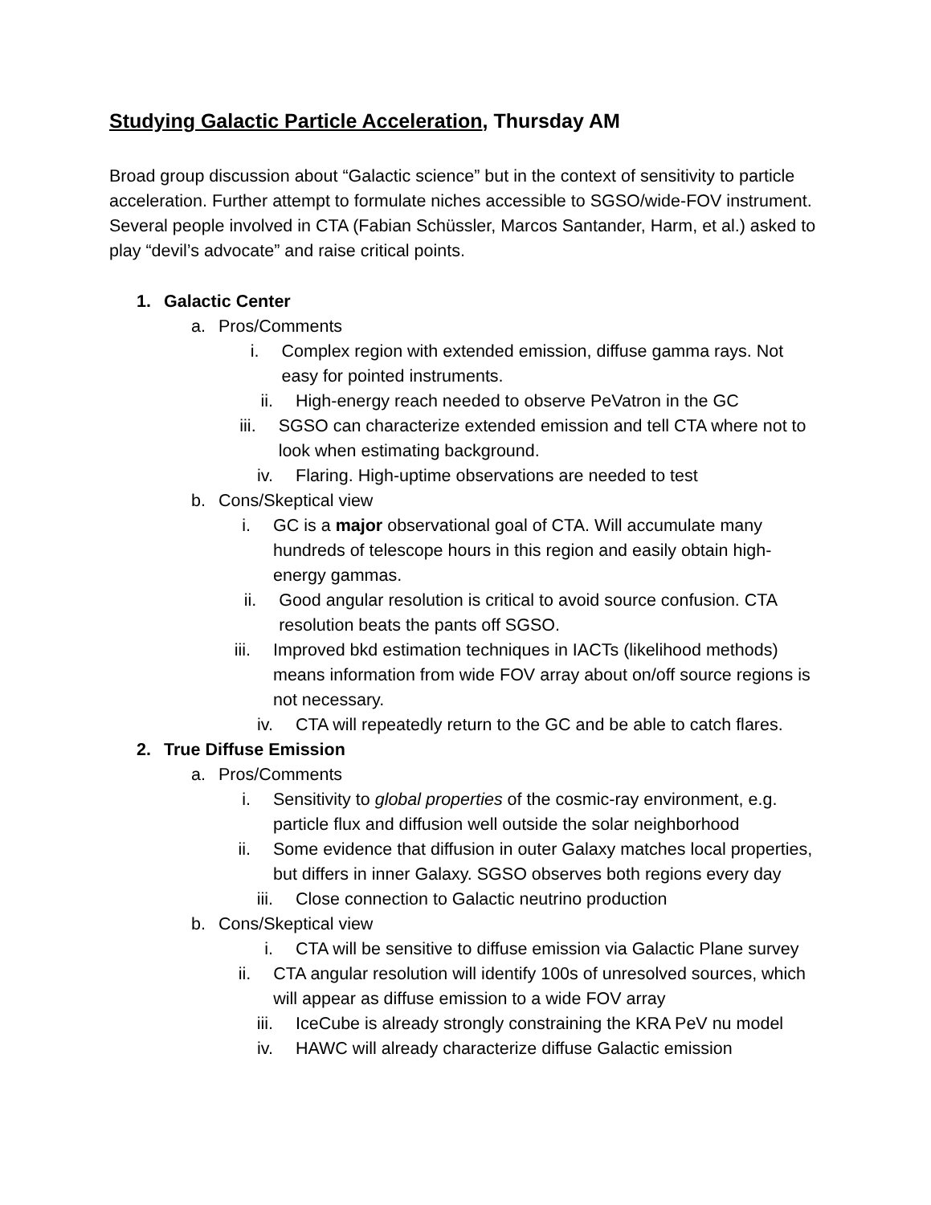Studying Galactic Particle Acceleration, Thursday AM
Broad group discussion about “Galactic science” but in the context of sensitivity to particle acceleration. Further attempt to formulate niches accessible to SGSO/wide-FOV instrument. Several people involved in CTA (Fabian Schüssler, Marcos Santander, Harm, et al.) asked to play “devil’s advocate” and raise critical points.
1. Galactic Center
a. Pros/Comments
i. Complex region with extended emission, diffuse gamma rays. Not easy for pointed instruments.
ii. High-energy reach needed to observe PeVatron in the GC
iii. SGSO can characterize extended emission and tell CTA where not to look when estimating background.
iv. Flaring. High-uptime observations are needed to test
b. Cons/Skeptical view
i. GC is a major observational goal of CTA. Will accumulate many hundreds of telescope hours in this region and easily obtain high-energy gammas.
ii. Good angular resolution is critical to avoid source confusion. CTA resolution beats the pants off SGSO.
iii. Improved bkd estimation techniques in IACTs (likelihood methods) means information from wide FOV array about on/off source regions is not necessary.
iv. CTA will repeatedly return to the GC and be able to catch flares.
2. True Diffuse Emission
a. Pros/Comments
i. Sensitivity to global properties of the cosmic-ray environment, e.g. particle flux and diffusion well outside the solar neighborhood
ii. Some evidence that diffusion in outer Galaxy matches local properties, but differs in inner Galaxy. SGSO observes both regions every day
iii. Close connection to Galactic neutrino production
b. Cons/Skeptical view
i. CTA will be sensitive to diffuse emission via Galactic Plane survey
ii. CTA angular resolution will identify 100s of unresolved sources, which will appear as diffuse emission to a wide FOV array
iii. IceCube is already strongly constraining the KRA PeV nu model
iv. HAWC will already characterize diffuse Galactic emission